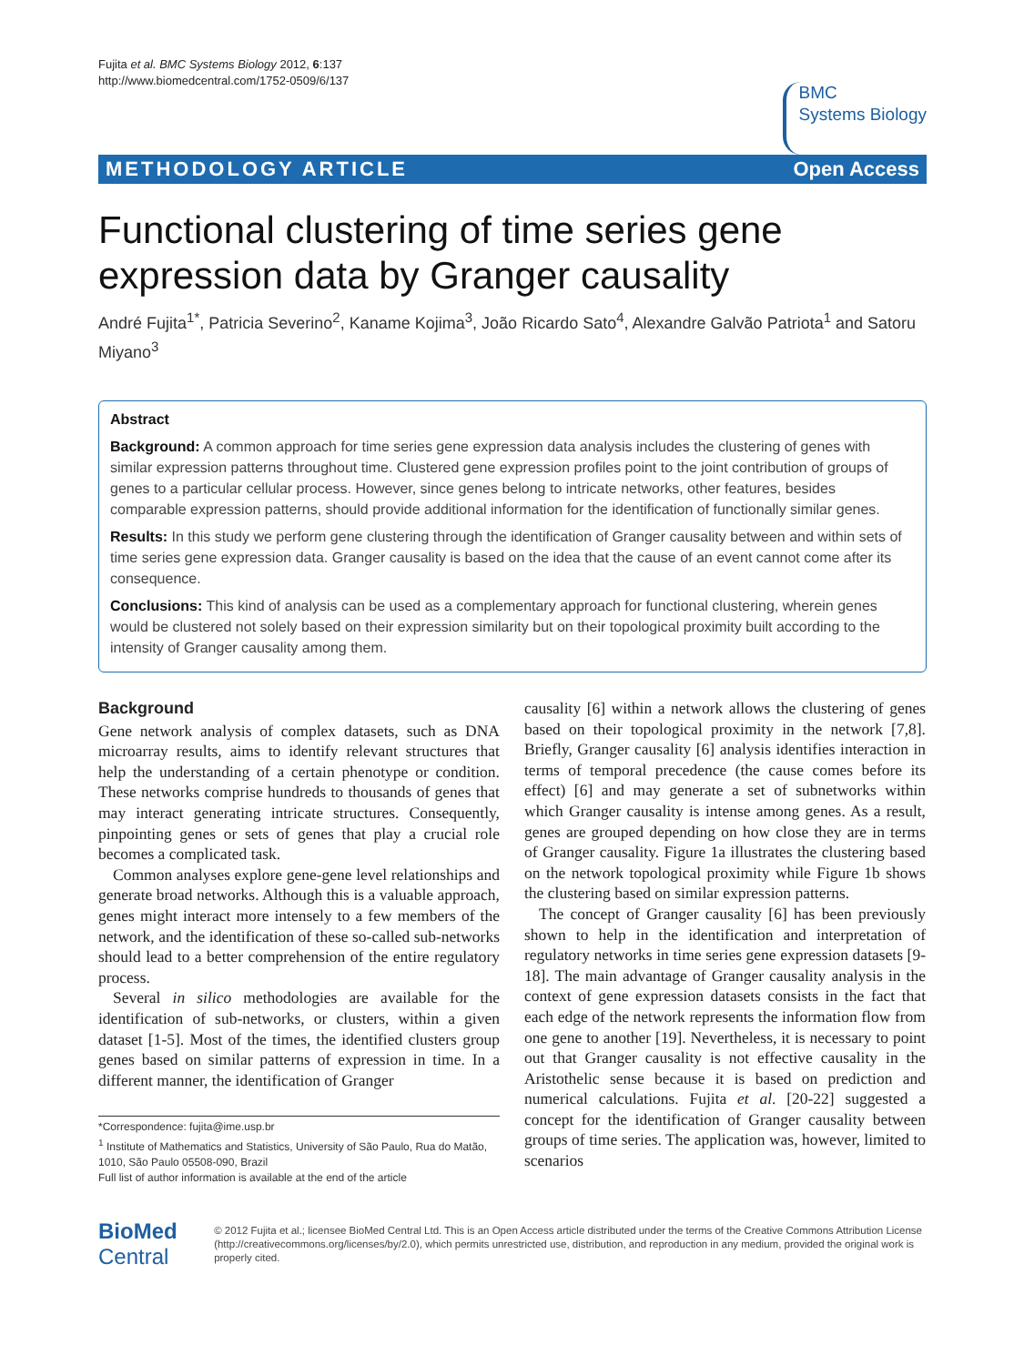Fujita et al. BMC Systems Biology 2012, 6:137
http://www.biomedcentral.com/1752-0509/6/137
BMC
Systems Biology
METHODOLOGY ARTICLE Open Access
Functional clustering of time series gene expression data by Granger causality
André Fujita<sup>1*</sup>, Patricia Severino<sup>2</sup>, Kaname Kojima<sup>3</sup>, João Ricardo Sato<sup>4</sup>, Alexandre Galvão Patriota<sup>1</sup> and Satoru Miyano<sup>3</sup>
Abstract
Background: A common approach for time series gene expression data analysis includes the clustering of genes with similar expression patterns throughout time. Clustered gene expression profiles point to the joint contribution of groups of genes to a particular cellular process. However, since genes belong to intricate networks, other features, besides comparable expression patterns, should provide additional information for the identification of functionally similar genes.
Results: In this study we perform gene clustering through the identification of Granger causality between and within sets of time series gene expression data. Granger causality is based on the idea that the cause of an event cannot come after its consequence.
Conclusions: This kind of analysis can be used as a complementary approach for functional clustering, wherein genes would be clustered not solely based on their expression similarity but on their topological proximity built according to the intensity of Granger causality among them.
Background
Gene network analysis of complex datasets, such as DNA microarray results, aims to identify relevant structures that help the understanding of a certain phenotype or condition. These networks comprise hundreds to thousands of genes that may interact generating intricate structures. Consequently, pinpointing genes or sets of genes that play a crucial role becomes a complicated task.
Common analyses explore gene-gene level relationships and generate broad networks. Although this is a valuable approach, genes might interact more intensely to a few members of the network, and the identification of these so-called sub-networks should lead to a better comprehension of the entire regulatory process.
Several in silico methodologies are available for the identification of sub-networks, or clusters, within a given dataset [1-5]. Most of the times, the identified clusters group genes based on similar patterns of expression in time. In a different manner, the identification of Granger
*Correspondence: fujita@ime.usp.br
<sup>1</sup> Institute of Mathematics and Statistics, University of São Paulo, Rua do Matão, 1010, São Paulo 05508-090, Brazil
Full list of author information is available at the end of the article
causality [6] within a network allows the clustering of genes based on their topological proximity in the network [7,8]. Briefly, Granger causality [6] analysis identifies interaction in terms of temporal precedence (the cause comes before its effect) [6] and may generate a set of subnetworks within which Granger causality is intense among genes. As a result, genes are grouped depending on how close they are in terms of Granger causality. Figure 1a illustrates the clustering based on the network topological proximity while Figure 1b shows the clustering based on similar expression patterns.
The concept of Granger causality [6] has been previously shown to help in the identification and interpretation of regulatory networks in time series gene expression datasets [9-18]. The main advantage of Granger causality analysis in the context of gene expression datasets consists in the fact that each edge of the network represents the information flow from one gene to another [19]. Nevertheless, it is necessary to point out that Granger causality is not effective causality in the Aristothelic sense because it is based on prediction and numerical calculations. Fujita et al. [20-22] suggested a concept for the identification of Granger causality between groups of time series. The application was, however, limited to scenarios
BioMed Central
© 2012 Fujita et al.; licensee BioMed Central Ltd. This is an Open Access article distributed under the terms of the Creative Commons Attribution License (http://creativecommons.org/licenses/by/2.0), which permits unrestricted use, distribution, and reproduction in any medium, provided the original work is properly cited.